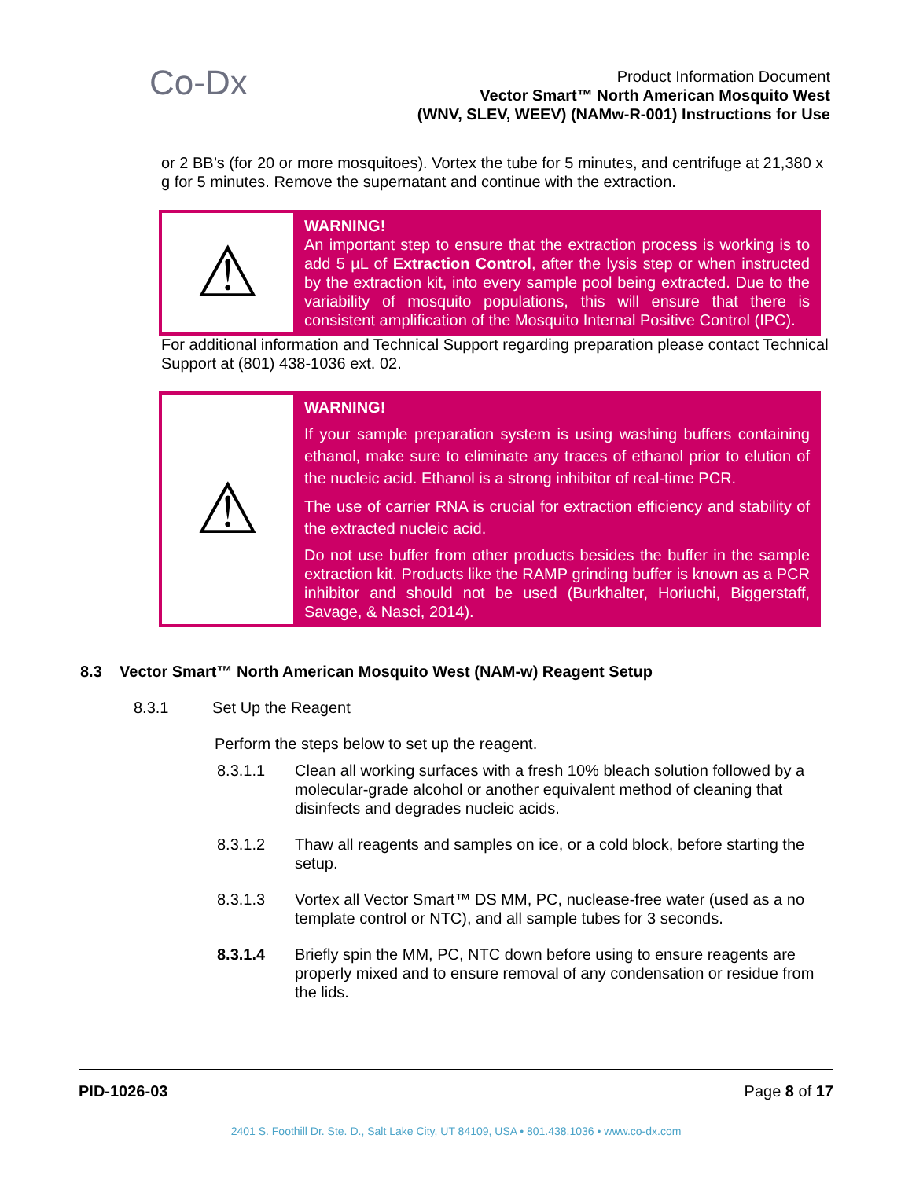Co-Dx
Product Information Document
Vector Smart™ North American Mosquito West
(WNV, SLEV, WEEV) (NAMw-R-001) Instructions for Use
or 2 BB’s (for 20 or more mosquitoes). Vortex the tube for 5 minutes, and centrifuge at 21,380 x g for 5 minutes. Remove the supernatant and continue with the extraction.
| ⚠ | WARNING! An important step to ensure that the extraction process is working is to add 5 µL of Extraction Control , after the lysis step or when instructed by the extraction kit, into every sample pool being extracted. Due to the variability of mosquito populations, this will ensure that there is consistent amplification of the Mosquito Internal Positive Control (IPC). |
For additional information and Technical Support regarding preparation please contact Technical Support at (801) 438-1036 ext. 02.
| ⚠ | WARNING! If your sample preparation system is using washing buffers containing ethanol, make sure to eliminate any traces of ethanol prior to elution of the nucleic acid. Ethanol is a strong inhibitor of real-time PCR. The use of carrier RNA is crucial for extraction efficiency and stability of the extracted nucleic acid. Do not use buffer from other products besides the buffer in the sample extraction kit. Products like the RAMP grinding buffer is known as a PCR inhibitor and should not be used (Burkhalter, Horiuchi, Biggerstaff, Savage, & Nasci, 2014). |
8.3 Vector Smart™ North American Mosquito West (NAM-w) Reagent Setup
8.3.1 Set Up the Reagent
Perform the steps below to set up the reagent.
8.3.1.1 Clean all working surfaces with a fresh 10% bleach solution followed by a molecular-grade alcohol or another equivalent method of cleaning that disinfects and degrades nucleic acids.
8.3.1.2 Thaw all reagents and samples on ice, or a cold block, before starting the setup.
8.3.1.3 Vortex all Vector Smart™ DS MM, PC, nuclease-free water (used as a no template control or NTC), and all sample tubes for 3 seconds.
8.3.1.4 Briefly spin the MM, PC, NTC down before using to ensure reagents are properly mixed and to ensure removal of any condensation or residue from the lids.
PID-1026-03 Page 8 of 17
2401 S. Foothill Dr. Ste. D., Salt Lake City, UT 84109, USA • 801.438.1036 • www.co-dx.com